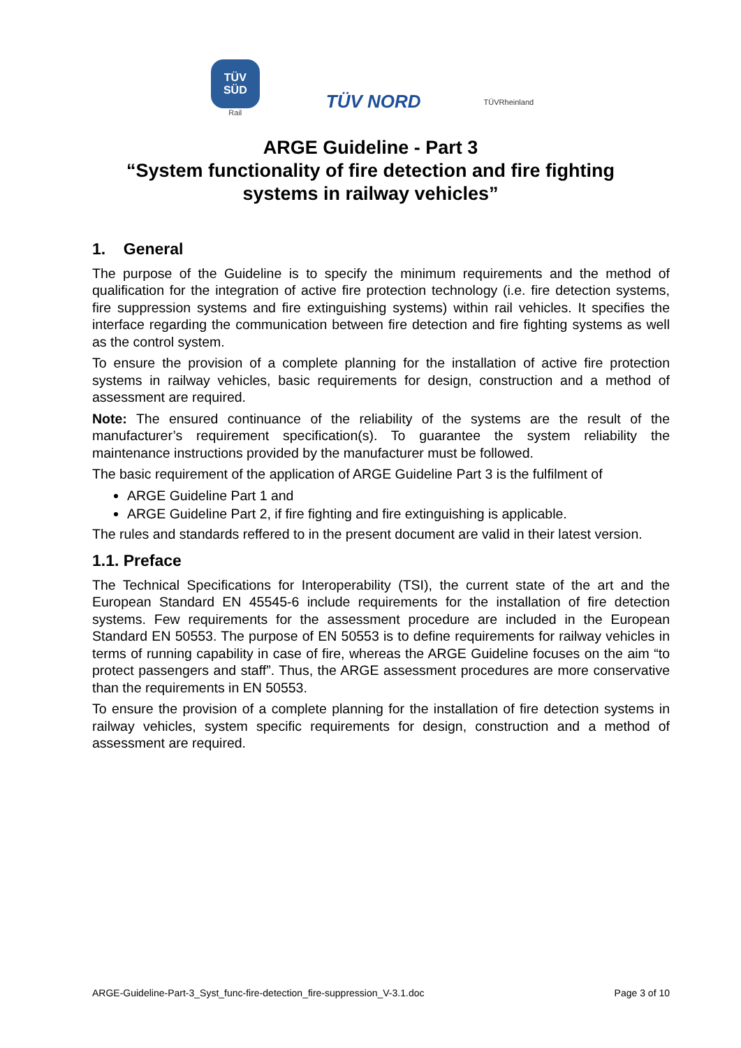TÜV
SÜD
Rail
TÜV NORD
TÜVRheinland
ARGE Guideline - Part 3
“System functionality of fire detection and fire fighting
systems in railway vehicles”
1. General
The purpose of the Guideline is to specify the minimum requirements and the method of qualification for the integration of active fire protection technology (i.e. fire detection systems, fire suppression systems and fire extinguishing systems) within rail vehicles. It specifies the interface regarding the communication between fire detection and fire fighting systems as well as the control system.
To ensure the provision of a complete planning for the installation of active fire protection systems in railway vehicles, basic requirements for design, construction and a method of assessment are required.
Note: The ensured continuance of the reliability of the systems are the result of the manufacturer’s requirement specification(s). To guarantee the system reliability the maintenance instructions provided by the manufacturer must be followed.
The basic requirement of the application of ARGE Guideline Part 3 is the fulfilment of
ARGE Guideline Part 1 and
ARGE Guideline Part 2, if fire fighting and fire extinguishing is applicable.
The rules and standards reffered to in the present document are valid in their latest version.
1.1. Preface
The Technical Specifications for Interoperability (TSI), the current state of the art and the European Standard EN 45545-6 include requirements for the installation of fire detection systems. Few requirements for the assessment procedure are included in the European Standard EN 50553. The purpose of EN 50553 is to define requirements for railway vehicles in terms of running capability in case of fire, whereas the ARGE Guideline focuses on the aim “to protect passengers and staff”. Thus, the ARGE assessment procedures are more conservative than the requirements in EN 50553.
To ensure the provision of a complete planning for the installation of fire detection systems in railway vehicles, system specific requirements for design, construction and a method of assessment are required.
ARGE-Guideline-Part-3_Syst_func-fire-detection_fire-suppression_V-3.1.doc Page 3 of 10